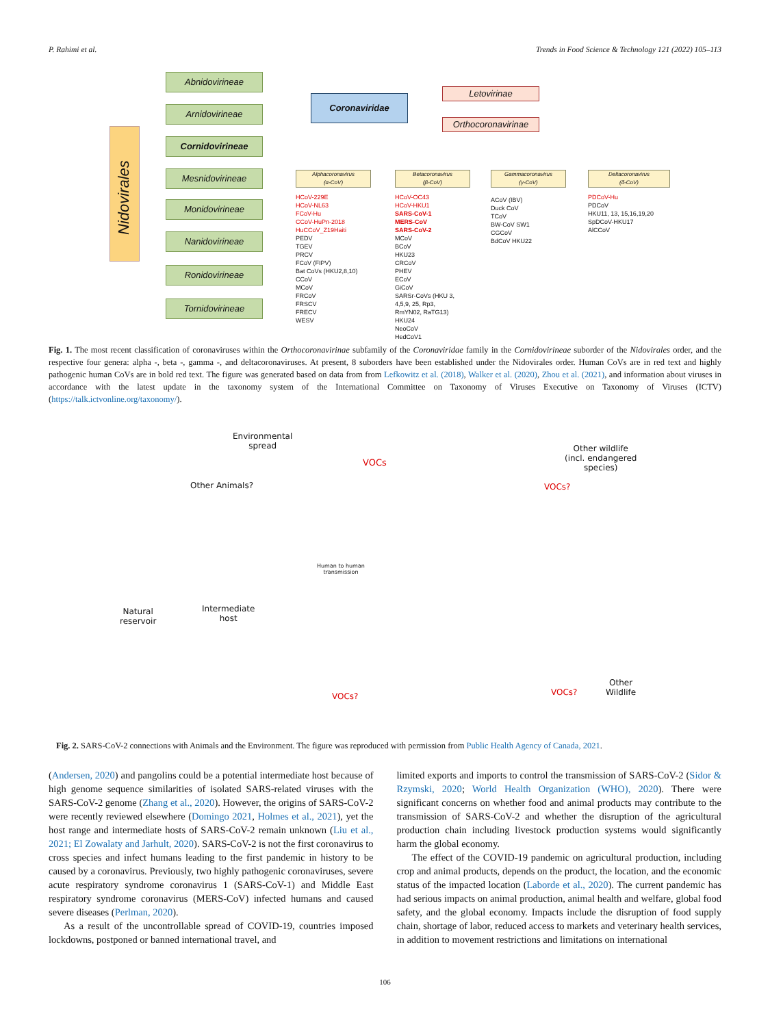P. Rahimi et al. Trends in Food Science & Technology 121 (2022) 105–113
Nidovirales
Abnidovirineae
Arnidovirineae
Cornidovirineae
Mesnidovirineae
Monidovirineae
Nanidovirineae
Ronidovirineae
Tornidovirineae
Coronaviridae
Letovirinae
Orthocoronavirinae
Alphacoronavirus
(α-CoV)
HCoV-229E
HCoV-NL63
FCoV-Hu
CCoV-HuPn-2018
HuCCoV_Z19Haiti
PEDV
TGEV
PRCV
FCoV (FIPV)
Bat CoVs (HKU2,8,10)
CCoV
MCoV
FRCoV
FRSCV
FRECV
WESV
Betacoronavirus
(β-CoV)
HCoV-OC43
HCoV-HKU1
SARS-CoV-1
MERS-CoV
SARS-CoV-2
MCoV
BCoV
HKU23
CRCoV
PHEV
ECoV
GiCoV
SARSr-CoVs (HKU 3,
4,5,9, 25, Rp3,
RmYN02, RaTG13)
HKU24
NeoCoV
HedCoV1
Gammacoronavirus
(γ-CoV)
ACoV (IBV)
Duck CoV
TCoV
BW-CoV SW1
CGCoV
BdCoV HKU22
Deltacoronavirus
(δ-CoV)
PDCoV-Hu
PDCoV
HKU11, 13, 15,16,19,20
SpDCoV-HKU17
AlCCoV
Fig. 1. The most recent classification of coronaviruses within the Orthocoronavirinae subfamily of the Coronaviridae family in the Cornidovirineae suborder of the Nidovirales order, and the respective four genera: alpha -, beta -, gamma -, and deltacoronaviruses. At present, 8 suborders have been established under the Nidovirales order. Human CoVs are in red text and highly pathogenic human CoVs are in bold red text. The figure was generated based on data from from Lefkowitz et al. (2018), Walker et al. (2020), Zhou et al. (2021), and information about viruses in accordance with the latest update in the taxonomy system of the International Committee on Taxonomy of Viruses Executive on Taxonomy of Viruses (ICTV) (https://talk.ictvonline.org/taxonomy/).
Environmental
spread
Other Animals?
VOCs
Other wildlife
(incl. endangered
species)
VOCs?
Human to human
transmission
Natural
reservoir
Intermediate
host
VOCs? VOCs?
Other
Wildlife
Fig. 2. SARS-CoV-2 connections with Animals and the Environment. The figure was reproduced with permission from Public Health Agency of Canada, 2021.
(Andersen, 2020) and pangolins could be a potential intermediate host because of high genome sequence similarities of isolated SARS-related viruses with the SARS-CoV-2 genome (Zhang et al., 2020). However, the origins of SARS-CoV-2 were recently reviewed elsewhere (Domingo 2021, Holmes et al., 2021), yet the host range and intermediate hosts of SARS-CoV-2 remain unknown (Liu et al., 2021; El Zowalaty and Jarhult, 2020). SARS-CoV-2 is not the first coronavirus to cross species and infect humans leading to the first pandemic in history to be caused by a coronavirus. Previously, two highly pathogenic coronaviruses, severe acute respiratory syndrome coronavirus 1 (SARS-CoV-1) and Middle East respiratory syndrome coronavirus (MERS-CoV) infected humans and caused severe diseases (Perlman, 2020).
As a result of the uncontrollable spread of COVID-19, countries imposed lockdowns, postponed or banned international travel, and
limited exports and imports to control the transmission of SARS-CoV-2 (Sidor & Rzymski, 2020; World Health Organization (WHO), 2020). There were significant concerns on whether food and animal products may contribute to the transmission of SARS-CoV-2 and whether the disruption of the agricultural production chain including livestock production systems would significantly harm the global economy.
The effect of the COVID-19 pandemic on agricultural production, including crop and animal products, depends on the product, the location, and the economic status of the impacted location (Laborde et al., 2020). The current pandemic has had serious impacts on animal production, animal health and welfare, global food safety, and the global economy. Impacts include the disruption of food supply chain, shortage of labor, reduced access to markets and veterinary health services, in addition to movement restrictions and limitations on international
106